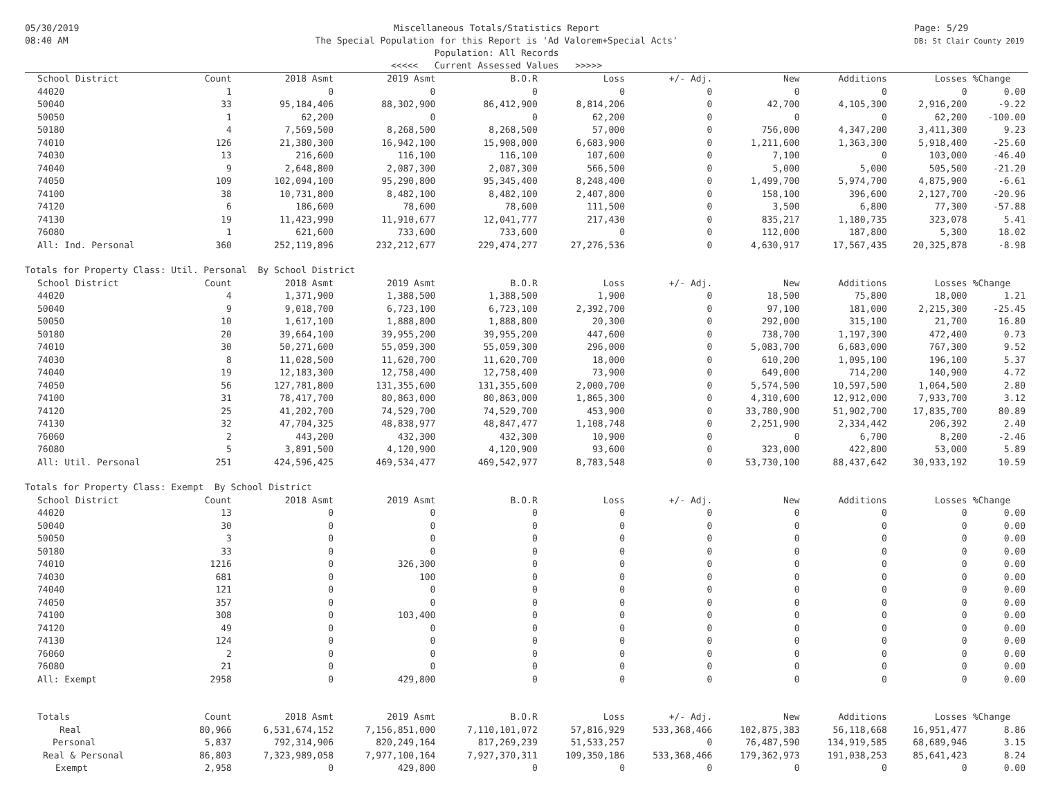05/30/2019
08:40 AM
Miscellaneous Totals/Statistics Report
The Special Population for this Report is 'Ad Valorem+Special Acts'
Population: All Records
<<<<< Current Assessed Values >>>>>
Page: 5/29
DB: St Clair County 2019
| School District | Count | 2018 Asmt | 2019 Asmt | B.O.R | Loss | +/- Adj. | New | Additions | Losses | %Change |
| --- | --- | --- | --- | --- | --- | --- | --- | --- | --- | --- |
| 44020 | 1 | 0 | 0 | 0 | 0 | 0 | 0 | 0 | 0 | 0.00 |
| 50040 | 33 | 95,184,406 | 88,302,900 | 86,412,900 | 8,814,206 | 0 | 42,700 | 4,105,300 | 2,916,200 | -9.22 |
| 50050 | 1 | 62,200 | 0 | 0 | 62,200 | 0 | 0 | 0 | 62,200 | -100.00 |
| 50180 | 4 | 7,569,500 | 8,268,500 | 8,268,500 | 57,000 | 0 | 756,000 | 4,347,200 | 3,411,300 | 9.23 |
| 74010 | 126 | 21,380,300 | 16,942,100 | 15,908,000 | 6,683,900 | 0 | 1,211,600 | 1,363,300 | 5,918,400 | -25.60 |
| 74030 | 13 | 216,600 | 116,100 | 116,100 | 107,600 | 0 | 7,100 | 0 | 103,000 | -46.40 |
| 74040 | 9 | 2,648,800 | 2,087,300 | 2,087,300 | 566,500 | 0 | 5,000 | 5,000 | 505,500 | -21.20 |
| 74050 | 109 | 102,094,100 | 95,290,800 | 95,345,400 | 8,248,400 | 0 | 1,499,700 | 5,974,700 | 4,875,900 | -6.61 |
| 74100 | 38 | 10,731,800 | 8,482,100 | 8,482,100 | 2,407,800 | 0 | 158,100 | 396,600 | 2,127,700 | -20.96 |
| 74120 | 6 | 186,600 | 78,600 | 78,600 | 111,500 | 0 | 3,500 | 6,800 | 77,300 | -57.88 |
| 74130 | 19 | 11,423,990 | 11,910,677 | 12,041,777 | 217,430 | 0 | 835,217 | 1,180,735 | 323,078 | 5.41 |
| 76080 | 1 | 621,600 | 733,600 | 733,600 | 0 | 0 | 112,000 | 187,800 | 5,300 | 18.02 |
| All: Ind. Personal | 360 | 252,119,896 | 232,212,677 | 229,474,277 | 27,276,536 | 0 | 4,630,917 | 17,567,435 | 20,325,878 | -8.98 |
| Totals for Property Class: Util. Personal By School District | | | | | | | | | | |
| School District | Count | 2018 Asmt | 2019 Asmt | B.O.R | Loss | +/- Adj. | New | Additions | Losses | %Change |
| 44020 | 4 | 1,371,900 | 1,388,500 | 1,388,500 | 1,900 | 0 | 18,500 | 75,800 | 18,000 | 1.21 |
| 50040 | 9 | 9,018,700 | 6,723,100 | 6,723,100 | 2,392,700 | 0 | 97,100 | 181,000 | 2,215,300 | -25.45 |
| 50050 | 10 | 1,617,100 | 1,888,800 | 1,888,800 | 20,300 | 0 | 292,000 | 315,100 | 21,700 | 16.80 |
| 50180 | 20 | 39,664,100 | 39,955,200 | 39,955,200 | 447,600 | 0 | 738,700 | 1,197,300 | 472,400 | 0.73 |
| 74010 | 30 | 50,271,600 | 55,059,300 | 55,059,300 | 296,000 | 0 | 5,083,700 | 6,683,000 | 767,300 | 9.52 |
| 74030 | 8 | 11,028,500 | 11,620,700 | 11,620,700 | 18,000 | 0 | 610,200 | 1,095,100 | 196,100 | 5.37 |
| 74040 | 19 | 12,183,300 | 12,758,400 | 12,758,400 | 73,900 | 0 | 649,000 | 714,200 | 140,900 | 4.72 |
| 74050 | 56 | 127,781,800 | 131,355,600 | 131,355,600 | 2,000,700 | 0 | 5,574,500 | 10,597,500 | 1,064,500 | 2.80 |
| 74100 | 31 | 78,417,700 | 80,863,000 | 80,863,000 | 1,865,300 | 0 | 4,310,600 | 12,912,000 | 7,933,700 | 3.12 |
| 74120 | 25 | 41,202,700 | 74,529,700 | 74,529,700 | 453,900 | 0 | 33,780,900 | 51,902,700 | 17,835,700 | 80.89 |
| 74130 | 32 | 47,704,325 | 48,838,977 | 48,847,477 | 1,108,748 | 0 | 2,251,900 | 2,334,442 | 206,392 | 2.40 |
| 76060 | 2 | 443,200 | 432,300 | 432,300 | 10,900 | 0 | 0 | 6,700 | 8,200 | -2.46 |
| 76080 | 5 | 3,891,500 | 4,120,900 | 4,120,900 | 93,600 | 0 | 323,000 | 422,800 | 53,000 | 5.89 |
| All: Util. Personal | 251 | 424,596,425 | 469,534,477 | 469,542,977 | 8,783,548 | 0 | 53,730,100 | 88,437,642 | 30,933,192 | 10.59 |
| Totals for Property Class: Exempt By School District | | | | | | | | | | |
| School District | Count | 2018 Asmt | 2019 Asmt | B.O.R | Loss | +/- Adj. | New | Additions | Losses | %Change |
| 44020 | 13 | 0 | 0 | 0 | 0 | 0 | 0 | 0 | 0 | 0.00 |
| 50040 | 30 | 0 | 0 | 0 | 0 | 0 | 0 | 0 | 0 | 0.00 |
| 50050 | 3 | 0 | 0 | 0 | 0 | 0 | 0 | 0 | 0 | 0.00 |
| 50180 | 33 | 0 | 0 | 0 | 0 | 0 | 0 | 0 | 0 | 0.00 |
| 74010 | 1216 | 0 | 326,300 | 0 | 0 | 0 | 0 | 0 | 0 | 0.00 |
| 74030 | 681 | 0 | 100 | 0 | 0 | 0 | 0 | 0 | 0 | 0.00 |
| 74040 | 121 | 0 | 0 | 0 | 0 | 0 | 0 | 0 | 0 | 0.00 |
| 74050 | 357 | 0 | 0 | 0 | 0 | 0 | 0 | 0 | 0 | 0.00 |
| 74100 | 308 | 0 | 103,400 | 0 | 0 | 0 | 0 | 0 | 0 | 0.00 |
| 74120 | 49 | 0 | 0 | 0 | 0 | 0 | 0 | 0 | 0 | 0.00 |
| 74130 | 124 | 0 | 0 | 0 | 0 | 0 | 0 | 0 | 0 | 0.00 |
| 76060 | 2 | 0 | 0 | 0 | 0 | 0 | 0 | 0 | 0 | 0.00 |
| 76080 | 21 | 0 | 0 | 0 | 0 | 0 | 0 | 0 | 0 | 0.00 |
| All: Exempt | 2958 | 0 | 429,800 | 0 | 0 | 0 | 0 | 0 | 0 | 0.00 |
| Totals | Count | 2018 Asmt | 2019 Asmt | B.O.R | Loss | +/- Adj. | New | Additions | Losses | %Change |
| Real | 80,966 | 6,531,674,152 | 7,156,851,000 | 7,110,101,072 | 57,816,929 | 533,368,466 | 102,875,383 | 56,118,668 | 16,951,477 | 8.86 |
| Personal | 5,837 | 792,314,906 | 820,249,164 | 817,269,239 | 51,533,257 | 0 | 76,487,590 | 134,919,585 | 68,689,946 | 3.15 |
| Real & Personal | 86,803 | 7,323,989,058 | 7,977,100,164 | 7,927,370,311 | 109,350,186 | 533,368,466 | 179,362,973 | 191,038,253 | 85,641,423 | 8.24 |
| Exempt | 2,958 | 0 | 429,800 | 0 | 0 | 0 | 0 | 0 | 0 | 0.00 |